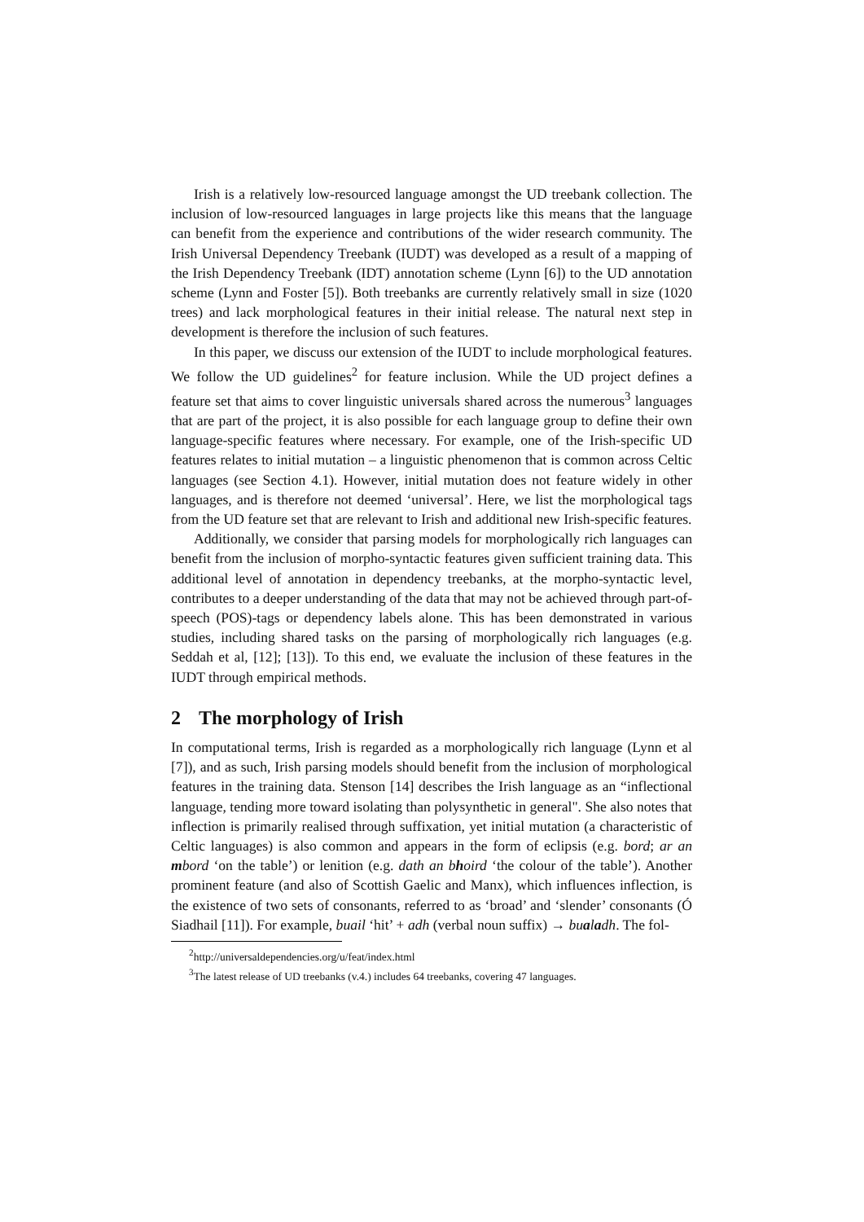Irish is a relatively low-resourced language amongst the UD treebank collection. The inclusion of low-resourced languages in large projects like this means that the language can benefit from the experience and contributions of the wider research community. The Irish Universal Dependency Treebank (IUDT) was developed as a result of a mapping of the Irish Dependency Treebank (IDT) annotation scheme (Lynn [6]) to the UD annotation scheme (Lynn and Foster [5]). Both treebanks are currently relatively small in size (1020 trees) and lack morphological features in their initial release. The natural next step in development is therefore the inclusion of such features.
In this paper, we discuss our extension of the IUDT to include morphological features. We follow the UD guidelines<sup>2</sup> for feature inclusion. While the UD project defines a feature set that aims to cover linguistic universals shared across the numerous<sup>3</sup> languages that are part of the project, it is also possible for each language group to define their own language-specific features where necessary. For example, one of the Irish-specific UD features relates to initial mutation – a linguistic phenomenon that is common across Celtic languages (see Section 4.1). However, initial mutation does not feature widely in other languages, and is therefore not deemed ‘universal’. Here, we list the morphological tags from the UD feature set that are relevant to Irish and additional new Irish-specific features.
Additionally, we consider that parsing models for morphologically rich languages can benefit from the inclusion of morpho-syntactic features given sufficient training data. This additional level of annotation in dependency treebanks, at the morpho-syntactic level, contributes to a deeper understanding of the data that may not be achieved through part-of-speech (POS)-tags or dependency labels alone. This has been demonstrated in various studies, including shared tasks on the parsing of morphologically rich languages (e.g. Seddah et al, [12]; [13]). To this end, we evaluate the inclusion of these features in the IUDT through empirical methods.
2 The morphology of Irish
In computational terms, Irish is regarded as a morphologically rich language (Lynn et al [7]), and as such, Irish parsing models should benefit from the inclusion of morphological features in the training data. Stenson [14] describes the Irish language as an “inflectional language, tending more toward isolating than polysynthetic in general". She also notes that inflection is primarily realised through suffixation, yet initial mutation (a characteristic of Celtic languages) is also common and appears in the form of eclipsis (e.g. bord; ar an mbord ‘on the table’) or lenition (e.g. dath an bhoird ‘the colour of the table’). Another prominent feature (and also of Scottish Gaelic and Manx), which influences inflection, is the existence of two sets of consonants, referred to as ‘broad’ and ‘slender’ consonants (Ó Siadhail [11]). For example, buail ‘hit’ + adh (verbal noun suffix) → bualadh. The fol-
<sup>2</sup> http://universaldependencies.org/u/feat/index.html
<sup>3</sup> The latest release of UD treebanks (v.4.) includes 64 treebanks, covering 47 languages.